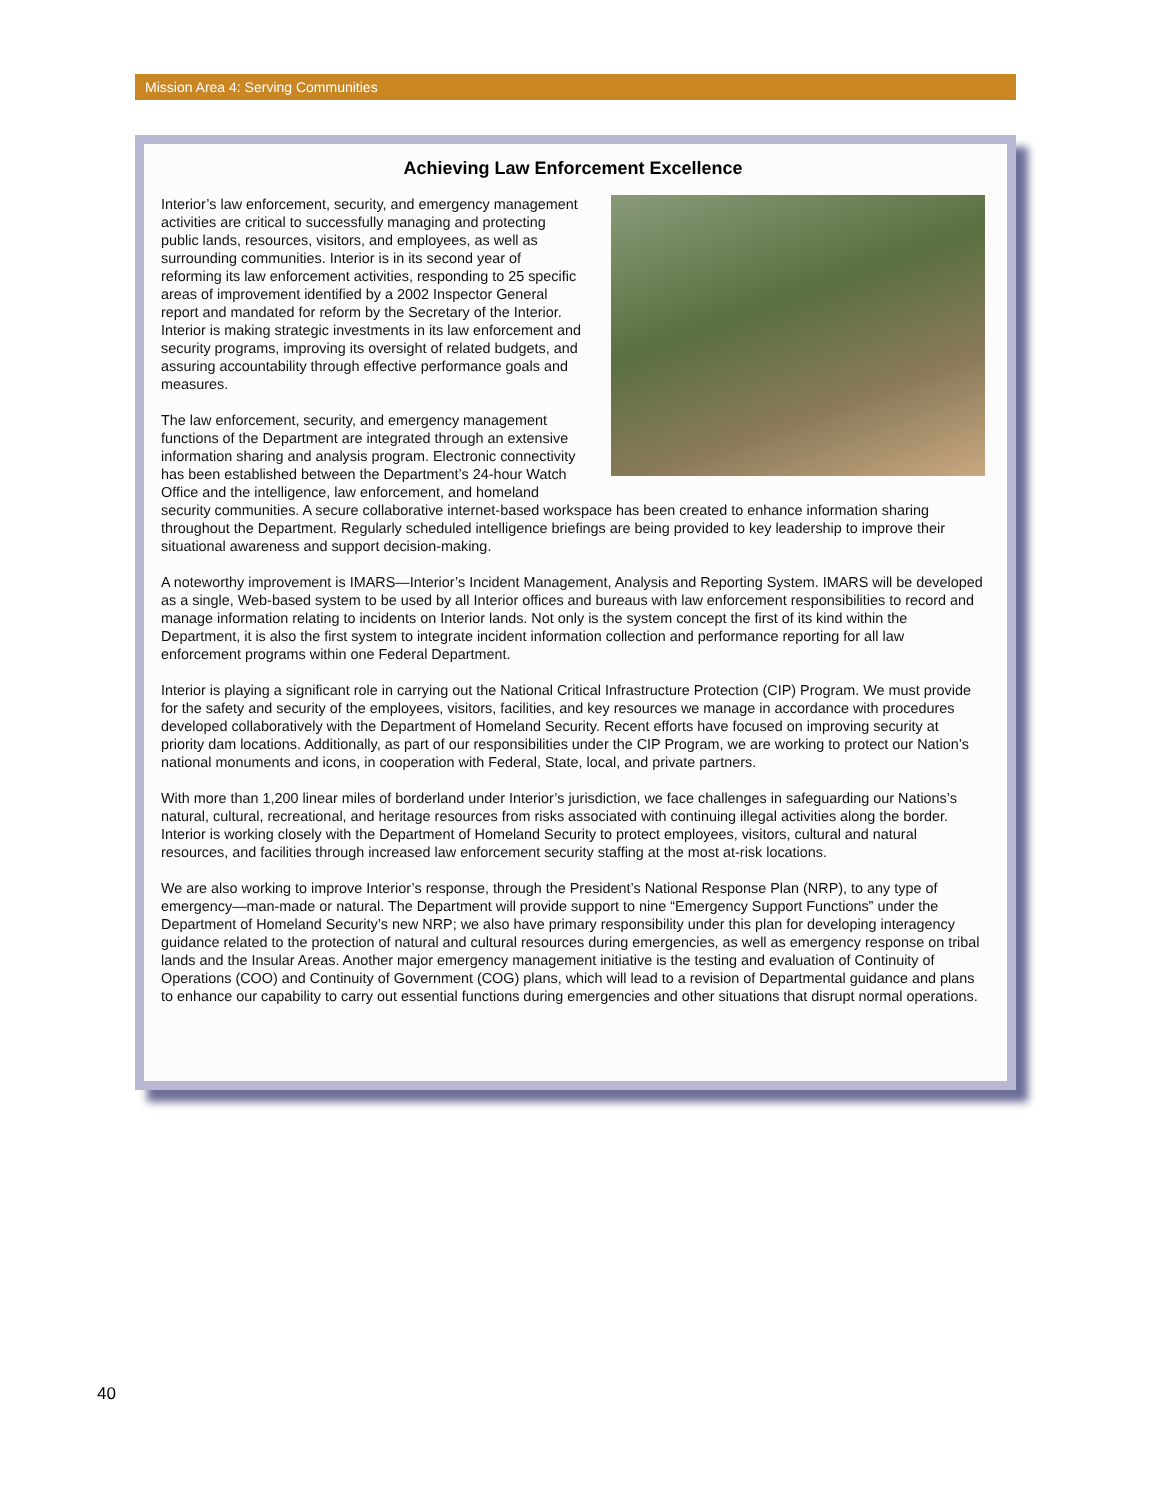Mission Area 4: Serving Communities
Achieving Law Enforcement Excellence
Interior’s law enforcement, security, and emergency management activities are critical to successfully managing and protecting public lands, resources, visitors, and employees, as well as surrounding communities. Interior is in its second year of reforming its law enforcement activities, responding to 25 specific areas of improvement identified by a 2002 Inspector General report and mandated for reform by the Secretary of the Interior. Interior is making strategic investments in its law enforcement and security programs, improving its oversight of related budgets, and assuring accountability through effective performance goals and measures.
The law enforcement, security, and emergency management functions of the Department are integrated through an extensive information sharing and analysis program. Electronic connectivity has been established between the Department’s 24-hour Watch Office and the intelligence, law enforcement, and homeland security communities. A secure collaborative internet-based workspace has been created to enhance information sharing throughout the Department. Regularly scheduled intelligence briefings are being provided to key leadership to improve their situational awareness and support decision-making.
A noteworthy improvement is IMARS—Interior’s Incident Management, Analysis and Reporting System. IMARS will be developed as a single, Web-based system to be used by all Interior offices and bureaus with law enforcement responsibilities to record and manage information relating to incidents on Interior lands. Not only is the system concept the first of its kind within the Department, it is also the first system to integrate incident information collection and performance reporting for all law enforcement programs within one Federal Department.
Interior is playing a significant role in carrying out the National Critical Infrastructure Protection (CIP) Program. We must provide for the safety and security of the employees, visitors, facilities, and key resources we manage in accordance with procedures developed collaboratively with the Department of Homeland Security. Recent efforts have focused on improving security at priority dam locations. Additionally, as part of our responsibilities under the CIP Program, we are working to protect our Nation’s national monuments and icons, in cooperation with Federal, State, local, and private partners.
With more than 1,200 linear miles of borderland under Interior’s jurisdiction, we face challenges in safeguarding our Nations’s natural, cultural, recreational, and heritage resources from risks associated with continuing illegal activities along the border. Interior is working closely with the Department of Homeland Security to protect employees, visitors, cultural and natural resources, and facilities through increased law enforcement security staffing at the most at-risk locations.
We are also working to improve Interior’s response, through the President’s National Response Plan (NRP), to any type of emergency—man-made or natural. The Department will provide support to nine “Emergency Support Functions” under the Department of Homeland Security’s new NRP; we also have primary responsibility under this plan for developing interagency guidance related to the protection of natural and cultural resources during emergencies, as well as emergency response on tribal lands and the Insular Areas. Another major emergency management initiative is the testing and evaluation of Continuity of Operations (COO) and Continuity of Government (COG) plans, which will lead to a revision of Departmental guidance and plans to enhance our capability to carry out essential functions during emergencies and other situations that disrupt normal operations.
40